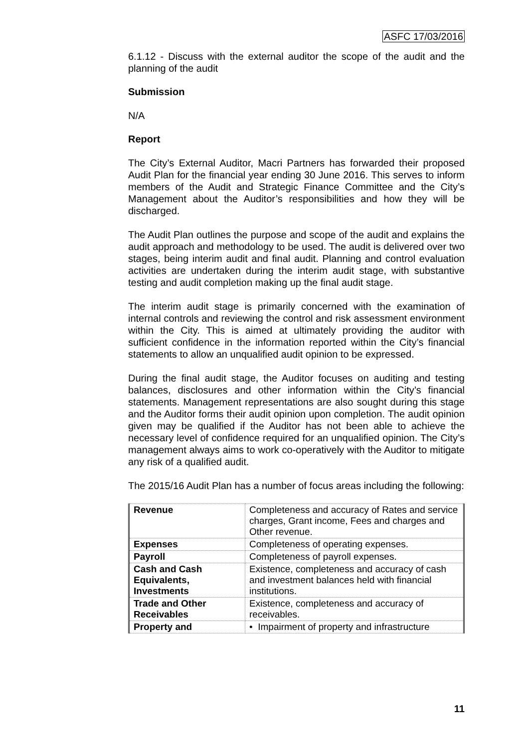ASFC 17/03/2016
6.1.12 - Discuss with the external auditor the scope of the audit and the planning of the audit
Submission
N/A
Report
The City’s External Auditor, Macri Partners has forwarded their proposed Audit Plan for the financial year ending 30 June 2016. This serves to inform members of the Audit and Strategic Finance Committee and the City’s Management about the Auditor’s responsibilities and how they will be discharged.
The Audit Plan outlines the purpose and scope of the audit and explains the audit approach and methodology to be used. The audit is delivered over two stages, being interim audit and final audit. Planning and control evaluation activities are undertaken during the interim audit stage, with substantive testing and audit completion making up the final audit stage.
The interim audit stage is primarily concerned with the examination of internal controls and reviewing the control and risk assessment environment within the City. This is aimed at ultimately providing the auditor with sufficient confidence in the information reported within the City’s financial statements to allow an unqualified audit opinion to be expressed.
During the final audit stage, the Auditor focuses on auditing and testing balances, disclosures and other information within the City’s financial statements. Management representations are also sought during this stage and the Auditor forms their audit opinion upon completion. The audit opinion given may be qualified if the Auditor has not been able to achieve the necessary level of confidence required for an unqualified opinion. The City’s management always aims to work co-operatively with the Auditor to mitigate any risk of a qualified audit.
The 2015/16 Audit Plan has a number of focus areas including the following:
| Revenue | Completeness and accuracy of Rates and service charges, Grant income, Fees and charges and Other revenue. |
| Expenses | Completeness of operating expenses. |
| Payroll | Completeness of payroll expenses. |
| Cash and Cash Equivalents, Investments | Existence, completeness and accuracy of cash and investment balances held with financial institutions. |
| Trade and Other Receivables | Existence, completeness and accuracy of receivables. |
| Property and | • Impairment of property and infrastructure |
11